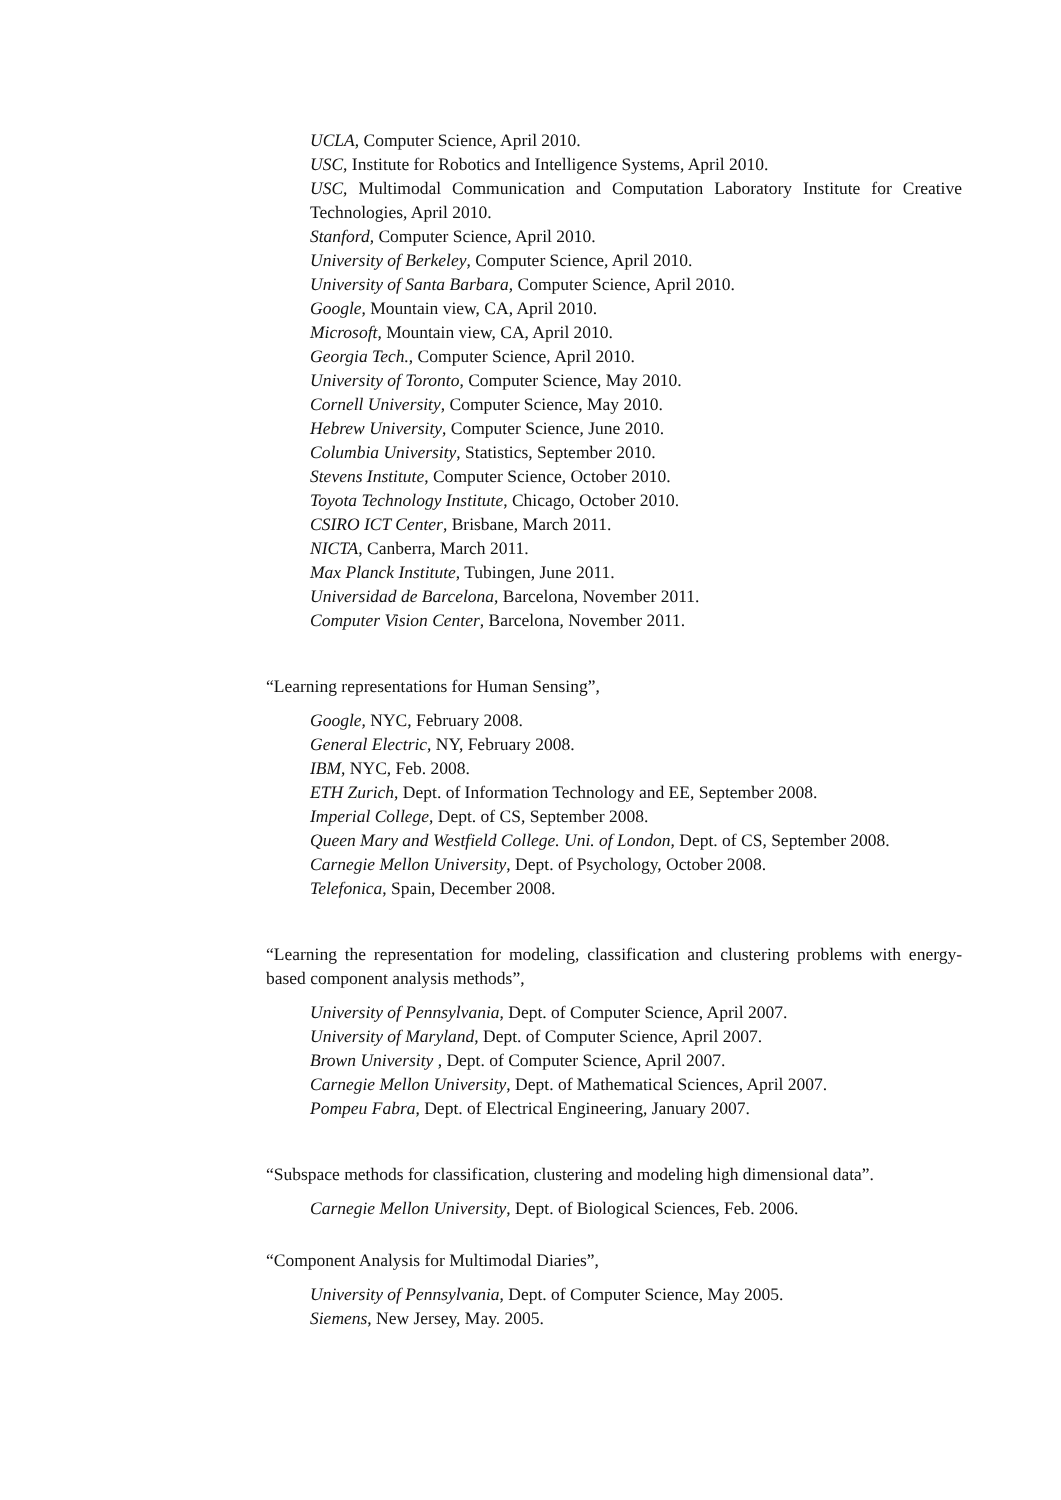UCLA, Computer Science, April 2010.
USC, Institute for Robotics and Intelligence Systems, April 2010.
USC, Multimodal Communication and Computation Laboratory Institute for Creative Technologies, April 2010.
Stanford, Computer Science, April 2010.
University of Berkeley, Computer Science, April 2010.
University of Santa Barbara, Computer Science, April 2010.
Google, Mountain view, CA, April 2010.
Microsoft, Mountain view, CA, April 2010.
Georgia Tech., Computer Science, April 2010.
University of Toronto, Computer Science, May 2010.
Cornell University, Computer Science, May 2010.
Hebrew University, Computer Science, June 2010.
Columbia University, Statistics, September 2010.
Stevens Institute, Computer Science, October 2010.
Toyota Technology Institute, Chicago, October 2010.
CSIRO ICT Center, Brisbane, March 2011.
NICTA, Canberra, March 2011.
Max Planck Institute, Tubingen, June 2011.
Universidad de Barcelona, Barcelona, November 2011.
Computer Vision Center, Barcelona, November 2011.
“Learning representations for Human Sensing”,
Google, NYC, February 2008.
General Electric, NY, February 2008.
IBM, NYC, Feb. 2008.
ETH Zurich, Dept. of Information Technology and EE, September 2008.
Imperial College, Dept. of CS, September 2008.
Queen Mary and Westfield College. Uni. of London, Dept. of CS, September 2008.
Carnegie Mellon University, Dept. of Psychology, October 2008.
Telefonica, Spain, December 2008.
“Learning the representation for modeling, classification and clustering problems with energy-based component analysis methods”,
University of Pennsylvania, Dept. of Computer Science, April 2007.
University of Maryland, Dept. of Computer Science, April 2007.
Brown University , Dept. of Computer Science, April 2007.
Carnegie Mellon University, Dept. of Mathematical Sciences, April 2007.
Pompeu Fabra, Dept. of Electrical Engineering, January 2007.
“Subspace methods for classification, clustering and modeling high dimensional data”.
Carnegie Mellon University, Dept. of Biological Sciences, Feb. 2006.
“Component Analysis for Multimodal Diaries”,
University of Pennsylvania, Dept. of Computer Science, May 2005.
Siemens, New Jersey, May. 2005.